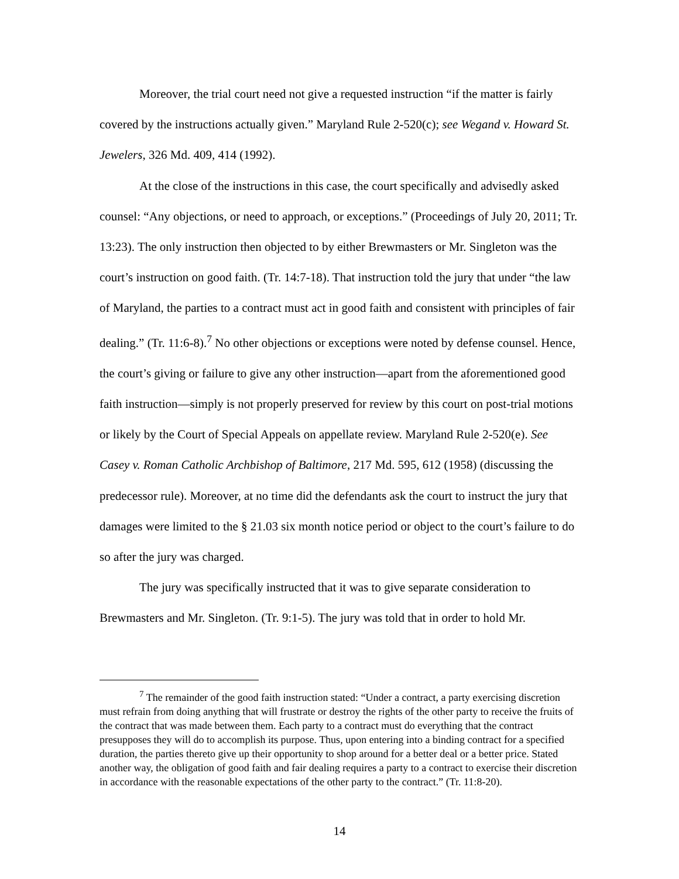Moreover, the trial court need not give a requested instruction “if the matter is fairly covered by the instructions actually given.” Maryland Rule 2-520(c); see Wegand v. Howard St. Jewelers, 326 Md. 409, 414 (1992).
At the close of the instructions in this case, the court specifically and advisedly asked counsel: “Any objections, or need to approach, or exceptions.” (Proceedings of July 20, 2011; Tr. 13:23). The only instruction then objected to by either Brewmasters or Mr. Singleton was the court’s instruction on good faith. (Tr. 14:7-18). That instruction told the jury that under “the law of Maryland, the parties to a contract must act in good faith and consistent with principles of fair dealing.” (Tr. 11:6-8).<sup>7</sup> No other objections or exceptions were noted by defense counsel. Hence, the court’s giving or failure to give any other instruction—apart from the aforementioned good faith instruction—simply is not properly preserved for review by this court on post-trial motions or likely by the Court of Special Appeals on appellate review. Maryland Rule 2-520(e). See Casey v. Roman Catholic Archbishop of Baltimore, 217 Md. 595, 612 (1958) (discussing the predecessor rule). Moreover, at no time did the defendants ask the court to instruct the jury that damages were limited to the § 21.03 six month notice period or object to the court’s failure to do so after the jury was charged.
The jury was specifically instructed that it was to give separate consideration to Brewmasters and Mr. Singleton. (Tr. 9:1-5). The jury was told that in order to hold Mr.
<sup>7</sup> The remainder of the good faith instruction stated: “Under a contract, a party exercising discretion must refrain from doing anything that will frustrate or destroy the rights of the other party to receive the fruits of the contract that was made between them. Each party to a contract must do everything that the contract presupposes they will do to accomplish its purpose. Thus, upon entering into a binding contract for a specified duration, the parties thereto give up their opportunity to shop around for a better deal or a better price. Stated another way, the obligation of good faith and fair dealing requires a party to a contract to exercise their discretion in accordance with the reasonable expectations of the other party to the contract.” (Tr. 11:8-20).
14